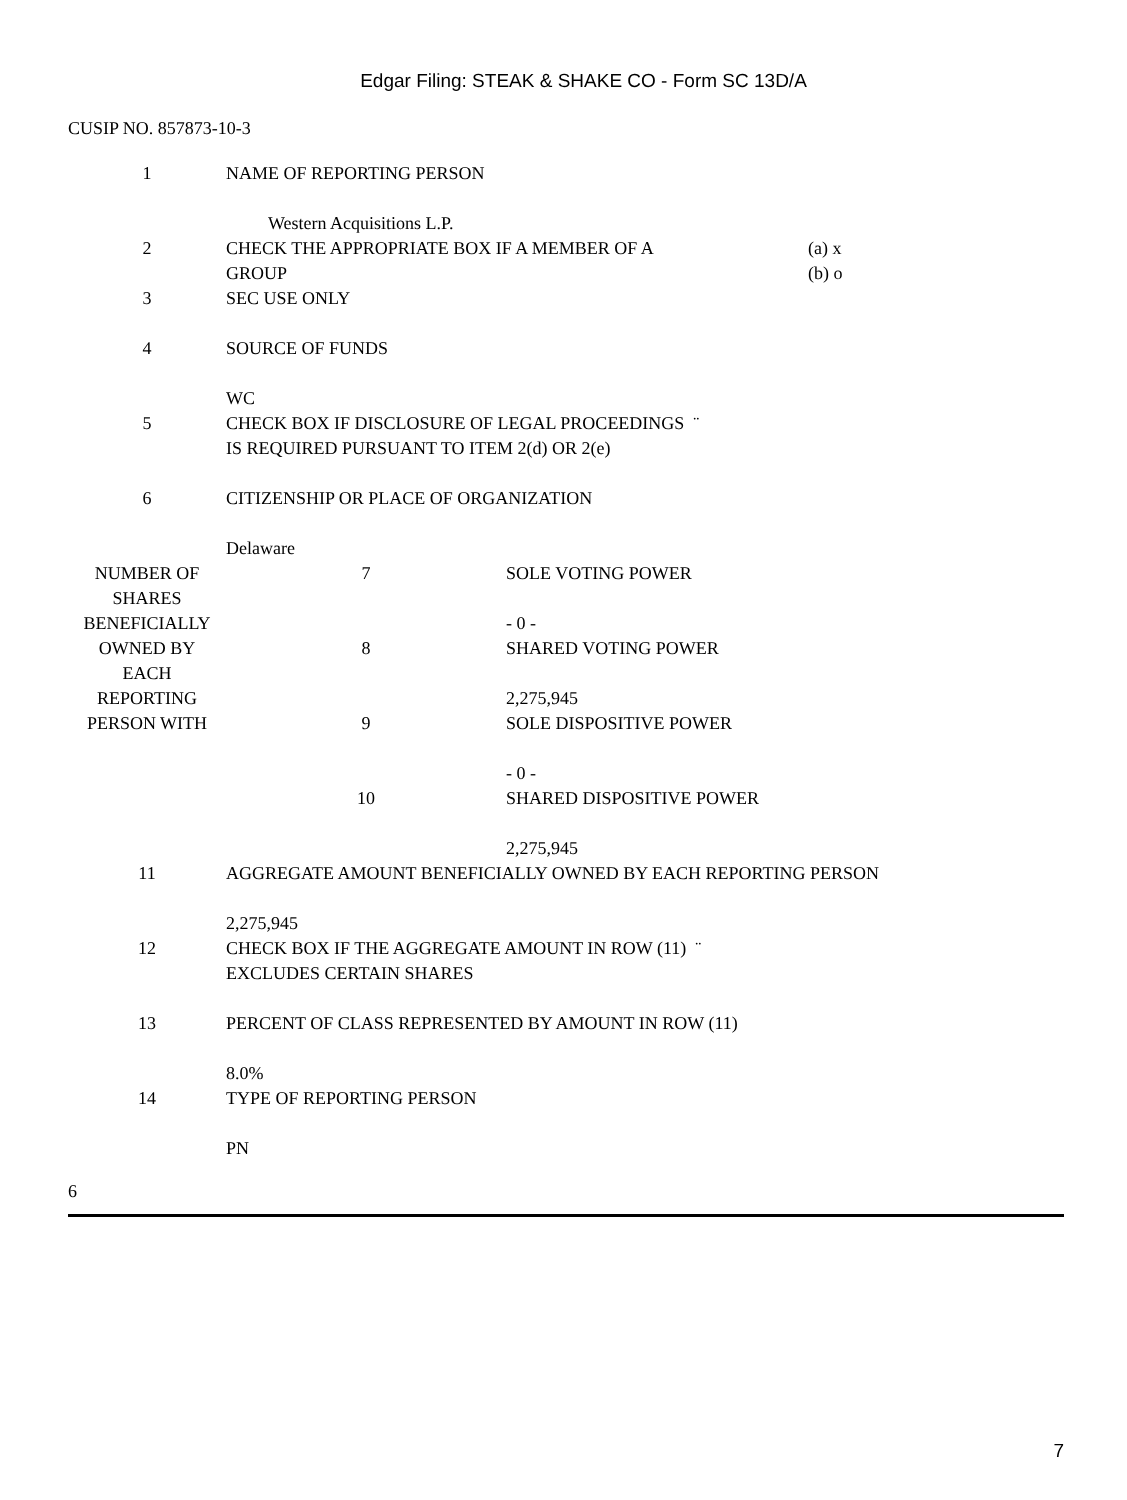Edgar Filing: STEAK & SHAKE CO - Form SC 13D/A
CUSIP NO. 857873-10-3
| 1 | NAME OF REPORTING PERSON | |
| | Western Acquisitions L.P. | |
| 2 | CHECK THE APPROPRIATE BOX IF A MEMBER OF A GROUP | (a) x (b) o |
| 3 | SEC USE ONLY | |
| 4 | SOURCE OF FUNDS | |
| | WC | |
| 5 | CHECK BOX IF DISCLOSURE OF LEGAL PROCEEDINGS ¨ IS REQUIRED PURSUANT TO ITEM 2(d) OR 2(e) | |
| 6 | CITIZENSHIP OR PLACE OF ORGANIZATION | |
| | Delaware | |
| NUMBER OF SHARES BENEFICIALLY OWNED BY EACH REPORTING PERSON WITH | 7 | SOLE VOTING POWER |
| | | - 0 - |
| | 8 | SHARED VOTING POWER |
| | | 2,275,945 |
| | 9 | SOLE DISPOSITIVE POWER |
| | | - 0 - |
| | 10 | SHARED DISPOSITIVE POWER |
| | | 2,275,945 |
| 11 | AGGREGATE AMOUNT BENEFICIALLY OWNED BY EACH REPORTING PERSON |
| | 2,275,945 |
| 12 | CHECK BOX IF THE AGGREGATE AMOUNT IN ROW (11) ¨ EXCLUDES CERTAIN SHARES |
| 13 | PERCENT OF CLASS REPRESENTED BY AMOUNT IN ROW (11) |
| | 8.0% |
| 14 | TYPE OF REPORTING PERSON |
| | PN |
6
7